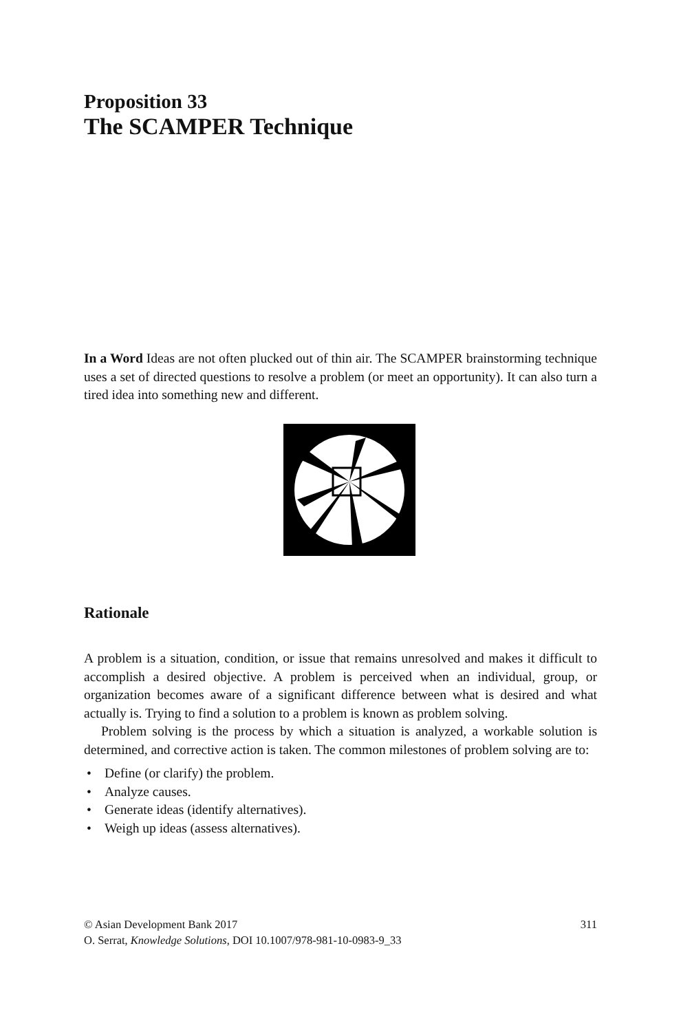Proposition 33
The SCAMPER Technique
In a Word Ideas are not often plucked out of thin air. The SCAMPER brainstorming technique uses a set of directed questions to resolve a problem (or meet an opportunity). It can also turn a tired idea into something new and different.
Rationale
A problem is a situation, condition, or issue that remains unresolved and makes it difficult to accomplish a desired objective. A problem is perceived when an individual, group, or organization becomes aware of a significant difference between what is desired and what actually is. Trying to find a solution to a problem is known as problem solving.
Problem solving is the process by which a situation is analyzed, a workable solution is determined, and corrective action is taken. The common milestones of problem solving are to:
• Define (or clarify) the problem.
• Analyze causes.
• Generate ideas (identify alternatives).
• Weigh up ideas (assess alternatives).
© Asian Development Bank 2017 311
O. Serrat, Knowledge Solutions, DOI 10.1007/978-981-10-0983-9_33